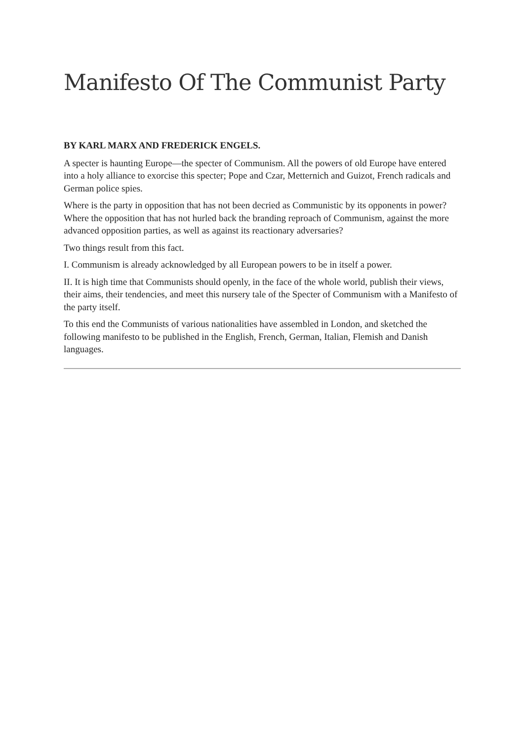Manifesto Of The Communist Party
BY KARL MARX AND FREDERICK ENGELS.
A specter is haunting Europe—the specter of Communism. All the powers of old Europe have entered into a holy alliance to exorcise this specter; Pope and Czar, Metternich and Guizot, French radicals and German police spies.
Where is the party in opposition that has not been decried as Communistic by its opponents in power? Where the opposition that has not hurled back the branding reproach of Communism, against the more advanced opposition parties, as well as against its reactionary adversaries?
Two things result from this fact.
I. Communism is already acknowledged by all European powers to be in itself a power.
II. It is high time that Communists should openly, in the face of the whole world, publish their views, their aims, their tendencies, and meet this nursery tale of the Specter of Communism with a Manifesto of the party itself.
To this end the Communists of various nationalities have assembled in London, and sketched the following manifesto to be published in the English, French, German, Italian, Flemish and Danish languages.